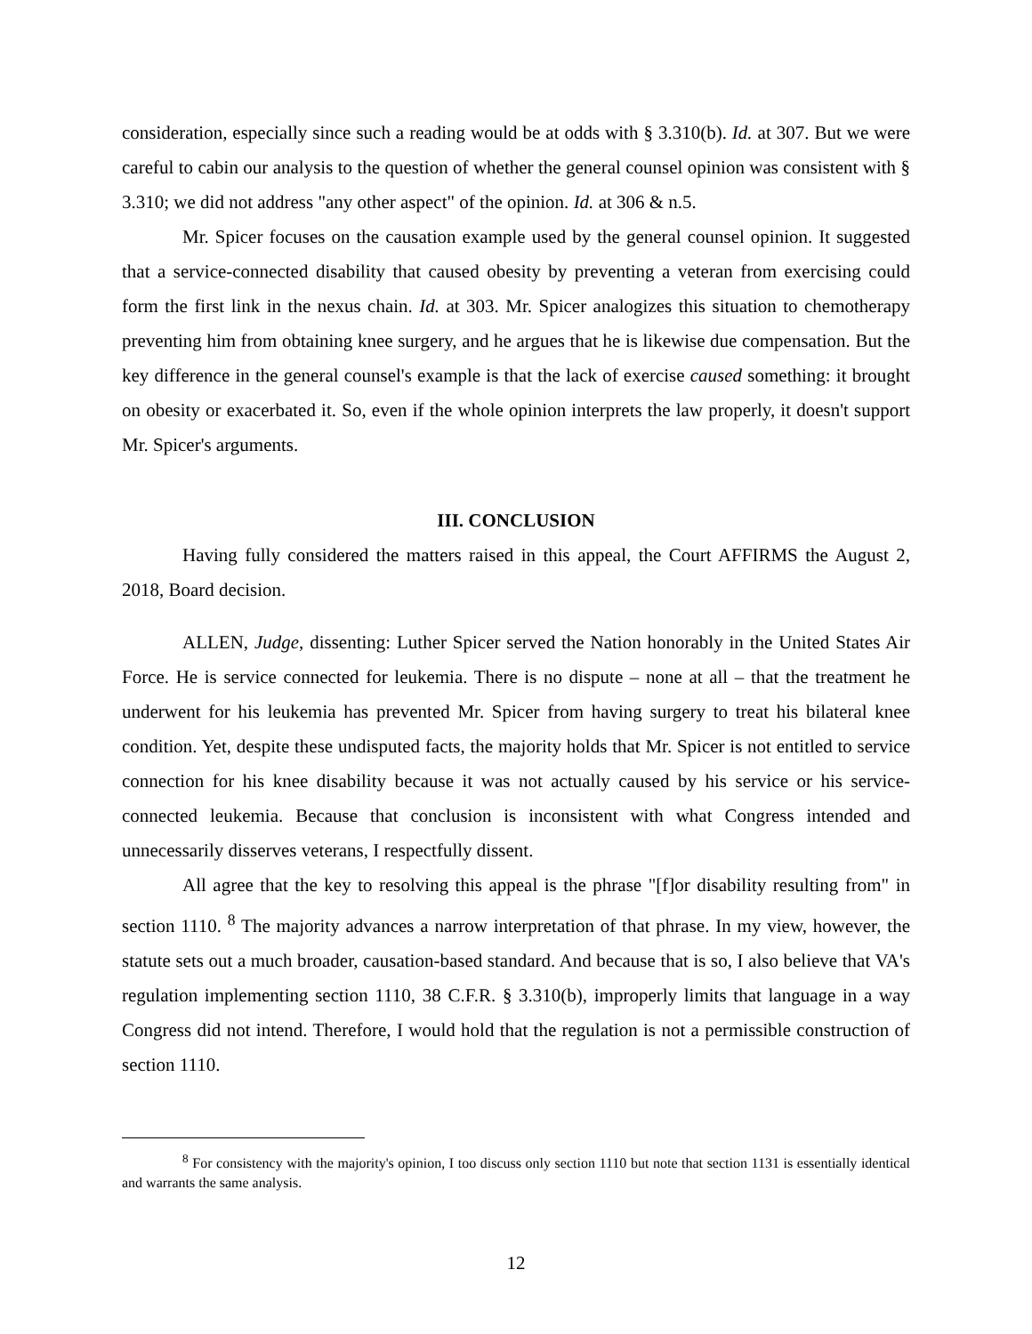consideration, especially since such a reading would be at odds with § 3.310(b). Id. at 307. But we were careful to cabin our analysis to the question of whether the general counsel opinion was consistent with § 3.310; we did not address "any other aspect" of the opinion. Id. at 306 & n.5.
Mr. Spicer focuses on the causation example used by the general counsel opinion. It suggested that a service-connected disability that caused obesity by preventing a veteran from exercising could form the first link in the nexus chain. Id. at 303. Mr. Spicer analogizes this situation to chemotherapy preventing him from obtaining knee surgery, and he argues that he is likewise due compensation. But the key difference in the general counsel's example is that the lack of exercise caused something: it brought on obesity or exacerbated it. So, even if the whole opinion interprets the law properly, it doesn't support Mr. Spicer's arguments.
III. CONCLUSION
Having fully considered the matters raised in this appeal, the Court AFFIRMS the August 2, 2018, Board decision.
ALLEN, Judge, dissenting: Luther Spicer served the Nation honorably in the United States Air Force. He is service connected for leukemia. There is no dispute – none at all – that the treatment he underwent for his leukemia has prevented Mr. Spicer from having surgery to treat his bilateral knee condition. Yet, despite these undisputed facts, the majority holds that Mr. Spicer is not entitled to service connection for his knee disability because it was not actually caused by his service or his service-connected leukemia. Because that conclusion is inconsistent with what Congress intended and unnecessarily disserves veterans, I respectfully dissent.
All agree that the key to resolving this appeal is the phrase "[f]or disability resulting from" in section 1110. <sup>8</sup> The majority advances a narrow interpretation of that phrase. In my view, however, the statute sets out a much broader, causation-based standard. And because that is so, I also believe that VA's regulation implementing section 1110, 38 C.F.R. § 3.310(b), improperly limits that language in a way Congress did not intend. Therefore, I would hold that the regulation is not a permissible construction of section 1110.
<sup>8</sup> For consistency with the majority's opinion, I too discuss only section 1110 but note that section 1131 is essentially identical and warrants the same analysis.
12